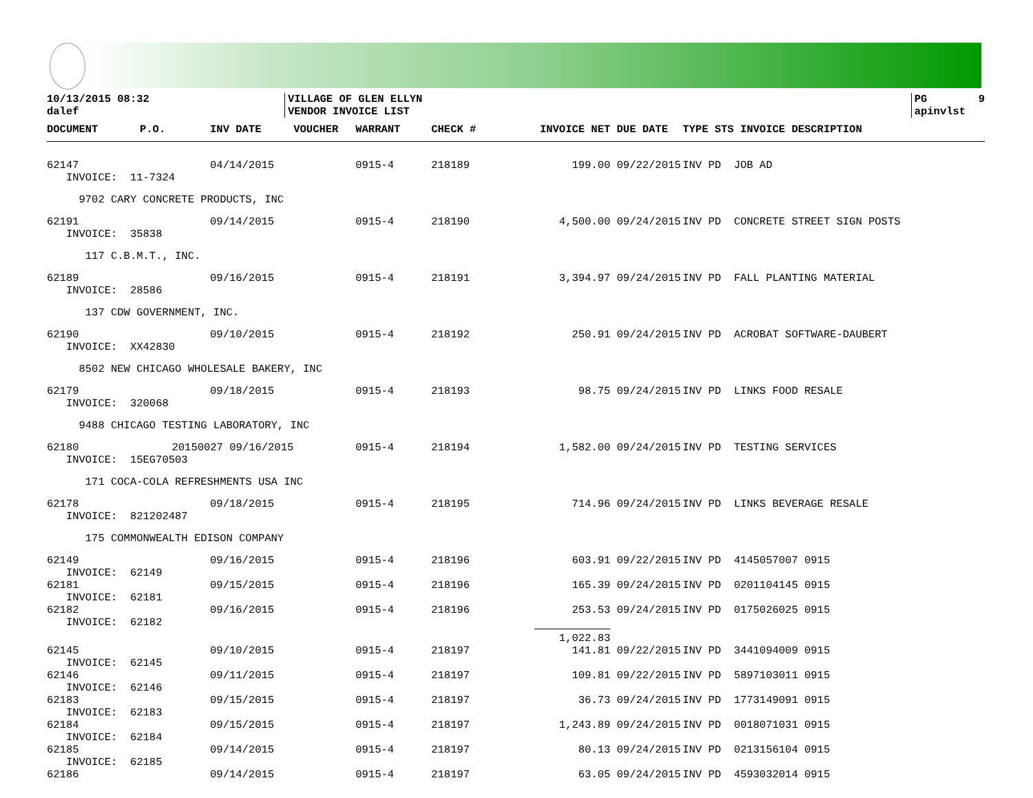10/13/2015 08:32 dalef
VILLAGE OF GLEN ELLYN VENDOR INVOICE LIST
PG 9 apinvlst
| DOCUMENT | P.O. | INV DATE | VOUCHER | WARRANT | CHECK # | INVOICE NET | DUE DATE | TYPE STS INVOICE DESCRIPTION |
| --- | --- | --- | --- | --- | --- | --- | --- | --- |
| 62147 | | 04/14/2015 | | 0915-4 | 218189 | 199.00 | 09/22/2015 | INV PD JOB AD |
| INVOICE: 11-7324 | | | | | | | | |
| 9702 CARY CONCRETE PRODUCTS, INC | | | | | | | | |
| 62191 | | 09/14/2015 | | 0915-4 | 218190 | 4,500.00 | 09/24/2015 | INV PD CONCRETE STREET SIGN POSTS |
| INVOICE: 35838 | | | | | | | | |
| 117 C.B.M.T., INC. | | | | | | | | |
| 62189 | | 09/16/2015 | | 0915-4 | 218191 | 3,394.97 | 09/24/2015 | INV PD FALL PLANTING MATERIAL |
| INVOICE: 28586 | | | | | | | | |
| 137 CDW GOVERNMENT, INC. | | | | | | | | |
| 62190 | | 09/10/2015 | | 0915-4 | 218192 | 250.91 | 09/24/2015 | INV PD ACROBAT SOFTWARE-DAUBERT |
| INVOICE: XX42830 | | | | | | | | |
| 8502 NEW CHICAGO WHOLESALE BAKERY, INC | | | | | | | | |
| 62179 | | 09/18/2015 | | 0915-4 | 218193 | 98.75 | 09/24/2015 | INV PD LINKS FOOD RESALE |
| INVOICE: 320068 | | | | | | | | |
| 9488 CHICAGO TESTING LABORATORY, INC | | | | | | | | |
| 62180 | 20150027 09/16/2015 | | | 0915-4 | 218194 | 1,582.00 | 09/24/2015 | INV PD TESTING SERVICES |
| INVOICE: 15EG70503 | | | | | | | | |
| 171 COCA-COLA REFRESHMENTS USA INC | | | | | | | | |
| 62178 | | 09/18/2015 | | 0915-4 | 218195 | 714.96 | 09/24/2015 | INV PD LINKS BEVERAGE RESALE |
| INVOICE: 821202487 | | | | | | | | |
| 175 COMMONWEALTH EDISON COMPANY | | | | | | | | |
| 62149 | | 09/16/2015 | | 0915-4 | 218196 | 603.91 | 09/22/2015 | INV PD 4145057007 0915 |
| INVOICE: 62149 | | | | | | | | |
| 62181 | | 09/15/2015 | | 0915-4 | 218196 | 165.39 | 09/24/2015 | INV PD 0201104145 0915 |
| INVOICE: 62181 | | | | | | | | |
| 62182 | | 09/16/2015 | | 0915-4 | 218196 | 253.53 | 09/24/2015 | INV PD 0175026025 0915 |
| INVOICE: 62182 | | | | | | | | |
| | | | | | | 1,022.83 | | |
| 62145 | | 09/10/2015 | | 0915-4 | 218197 | 141.81 | 09/22/2015 | INV PD 3441094009 0915 |
| INVOICE: 62145 | | | | | | | | |
| 62146 | | 09/11/2015 | | 0915-4 | 218197 | 109.81 | 09/22/2015 | INV PD 5897103011 0915 |
| INVOICE: 62146 | | | | | | | | |
| 62183 | | 09/15/2015 | | 0915-4 | 218197 | 36.73 | 09/24/2015 | INV PD 1773149091 0915 |
| INVOICE: 62183 | | | | | | | | |
| 62184 | | 09/15/2015 | | 0915-4 | 218197 | 1,243.89 | 09/24/2015 | INV PD 0018071031 0915 |
| INVOICE: 62184 | | | | | | | | |
| 62185 | | 09/14/2015 | | 0915-4 | 218197 | 80.13 | 09/24/2015 | INV PD 0213156104 0915 |
| INVOICE: 62185 | | | | | | | | |
| 62186 | | 09/14/2015 | | 0915-4 | 218197 | 63.05 | 09/24/2015 | INV PD 4593032014 0915 |